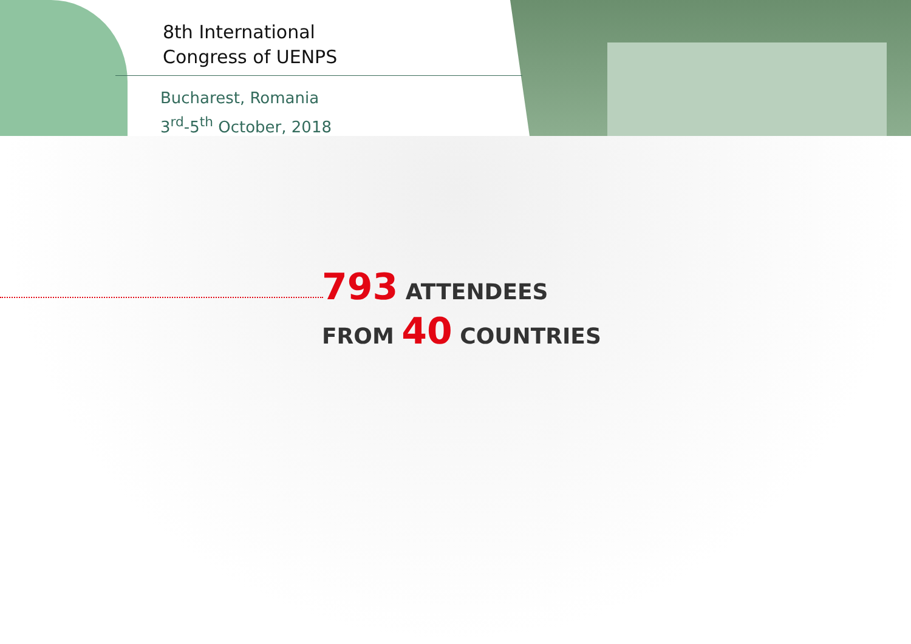8th International
Congress of UENPS
Bucharest, Romania
3<sup>rd</sup>-5<sup>th</sup> October, 2018
793 ATTENDEES
FROM 40 COUNTRIES